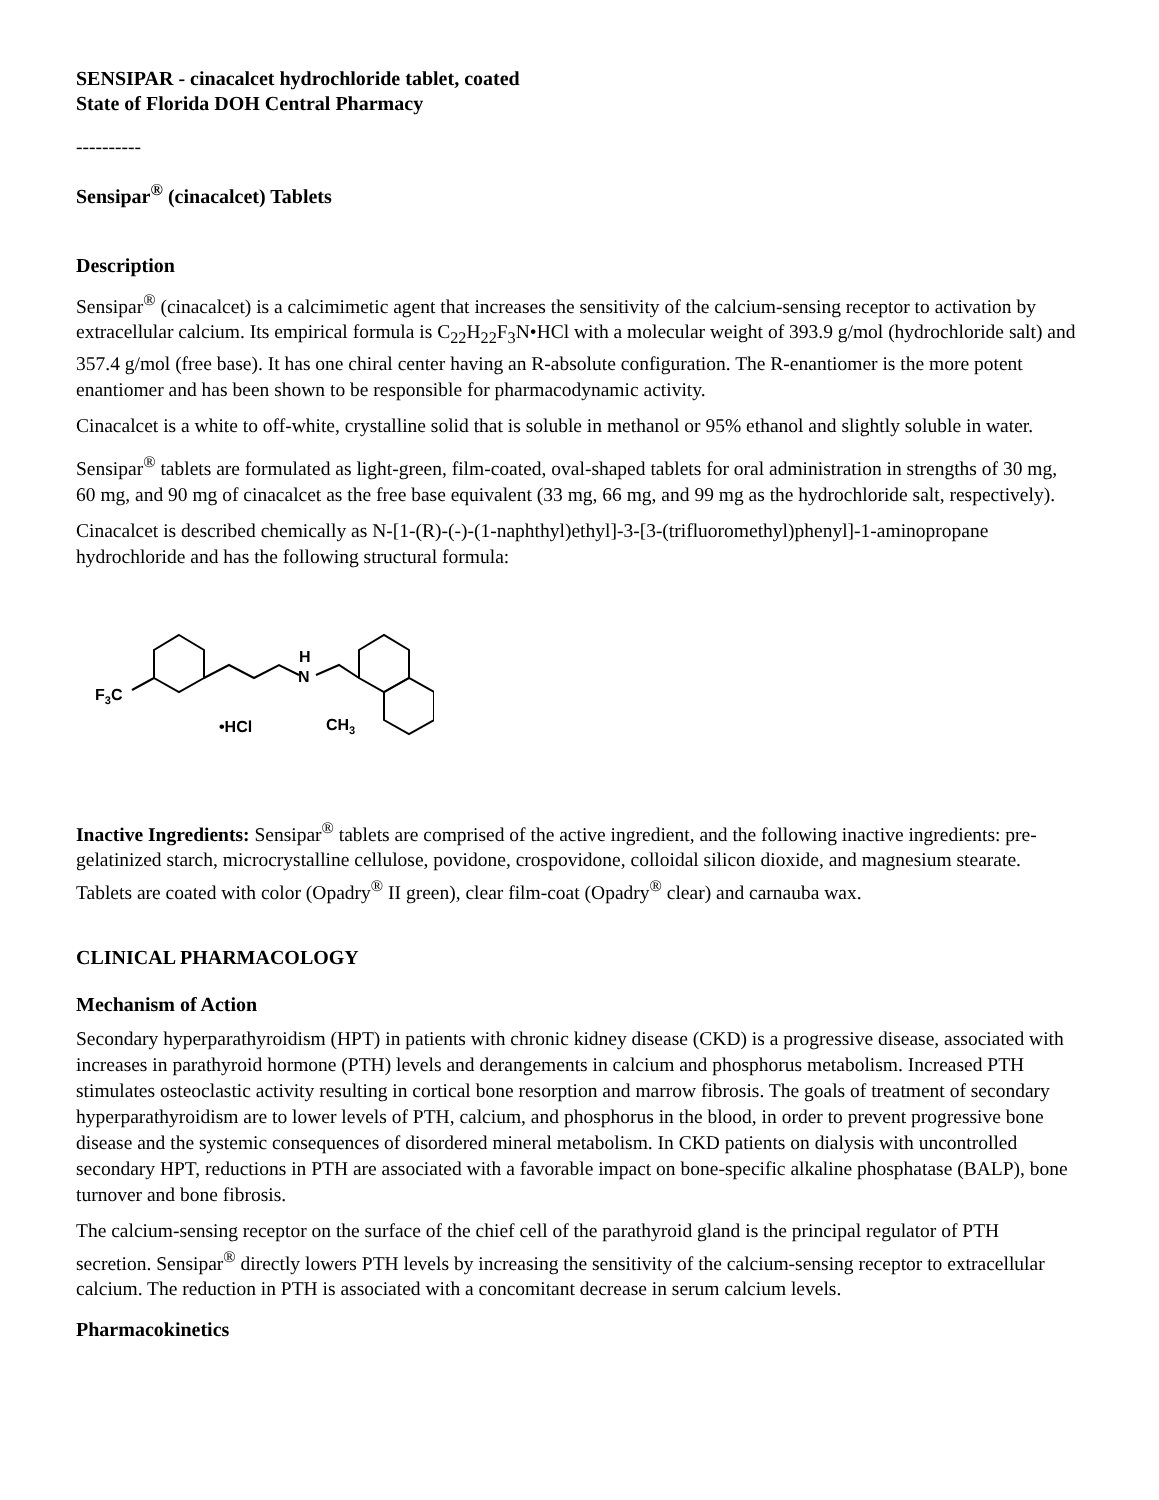SENSIPAR - cinacalcet hydrochloride tablet, coated
State of Florida DOH Central Pharmacy
----------
Sensipar<sup>®</sup> (cinacalcet) Tablets
Description
Sensipar<sup>®</sup> (cinacalcet) is a calcimimetic agent that increases the sensitivity of the calcium-sensing receptor to activation by extracellular calcium. Its empirical formula is C<sub>22</sub>H<sub>22</sub>F<sub>3</sub>N•HCl with a molecular weight of 393.9 g/mol (hydrochloride salt) and 357.4 g/mol (free base). It has one chiral center having an R-absolute configuration. The R-enantiomer is the more potent enantiomer and has been shown to be responsible for pharmacodynamic activity.
Cinacalcet is a white to off-white, crystalline solid that is soluble in methanol or 95% ethanol and slightly soluble in water.
Sensipar<sup>®</sup> tablets are formulated as light-green, film-coated, oval-shaped tablets for oral administration in strengths of 30 mg, 60 mg, and 90 mg of cinacalcet as the free base equivalent (33 mg, 66 mg, and 99 mg as the hydrochloride salt, respectively).
Cinacalcet is described chemically as N-[1-(R)-(-)-(1-naphthyl)ethyl]-3-[3-(trifluoromethyl)phenyl]-1-aminopropane hydrochloride and has the following structural formula:
F3C
H
N
•HCl
CH3
Inactive Ingredients: Sensipar<sup>®</sup> tablets are comprised of the active ingredient, and the following inactive ingredients: pre-gelatinized starch, microcrystalline cellulose, povidone, crospovidone, colloidal silicon dioxide, and magnesium stearate. Tablets are coated with color (Opadry<sup>®</sup> II green), clear film-coat (Opadry<sup>®</sup> clear) and carnauba wax.
CLINICAL PHARMACOLOGY
Mechanism of Action
Secondary hyperparathyroidism (HPT) in patients with chronic kidney disease (CKD) is a progressive disease, associated with increases in parathyroid hormone (PTH) levels and derangements in calcium and phosphorus metabolism. Increased PTH stimulates osteoclastic activity resulting in cortical bone resorption and marrow fibrosis. The goals of treatment of secondary hyperparathyroidism are to lower levels of PTH, calcium, and phosphorus in the blood, in order to prevent progressive bone disease and the systemic consequences of disordered mineral metabolism. In CKD patients on dialysis with uncontrolled secondary HPT, reductions in PTH are associated with a favorable impact on bone-specific alkaline phosphatase (BALP), bone turnover and bone fibrosis.
The calcium-sensing receptor on the surface of the chief cell of the parathyroid gland is the principal regulator of PTH secretion. Sensipar<sup>®</sup> directly lowers PTH levels by increasing the sensitivity of the calcium-sensing receptor to extracellular calcium. The reduction in PTH is associated with a concomitant decrease in serum calcium levels.
Pharmacokinetics